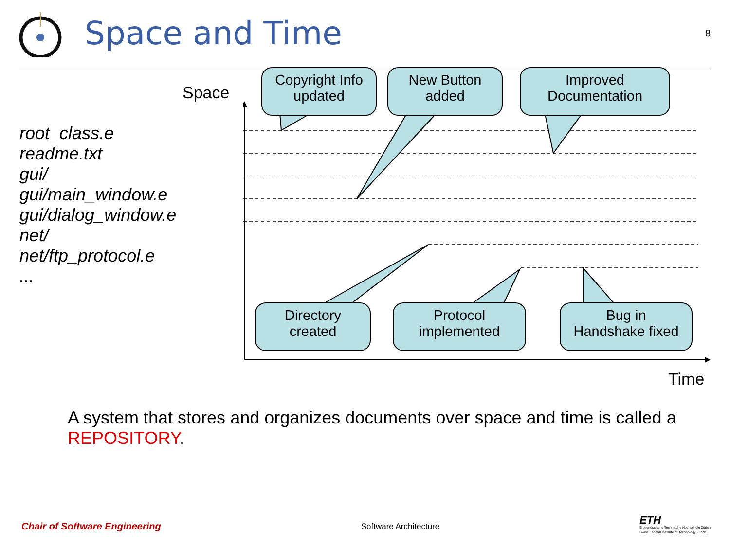Space and Time
8
root_class.e
readme.txt
gui/
gui/main_window.e
gui/dialog_window.e
net/
net/ftp_protocol.e
...
Space
Time
Copyright Info
updated
New Button
added
Improved
Documentation
Directory
created
Protocol
implemented
Bug in
Handshake fixed
A system that stores and organizes documents over space and time is called a REPOSITORY.
Chair of Software Engineering Software Architecture
ETH
Eidgenössische Technische Hochschule Zürich
Swiss Federal Institute of Technology Zurich